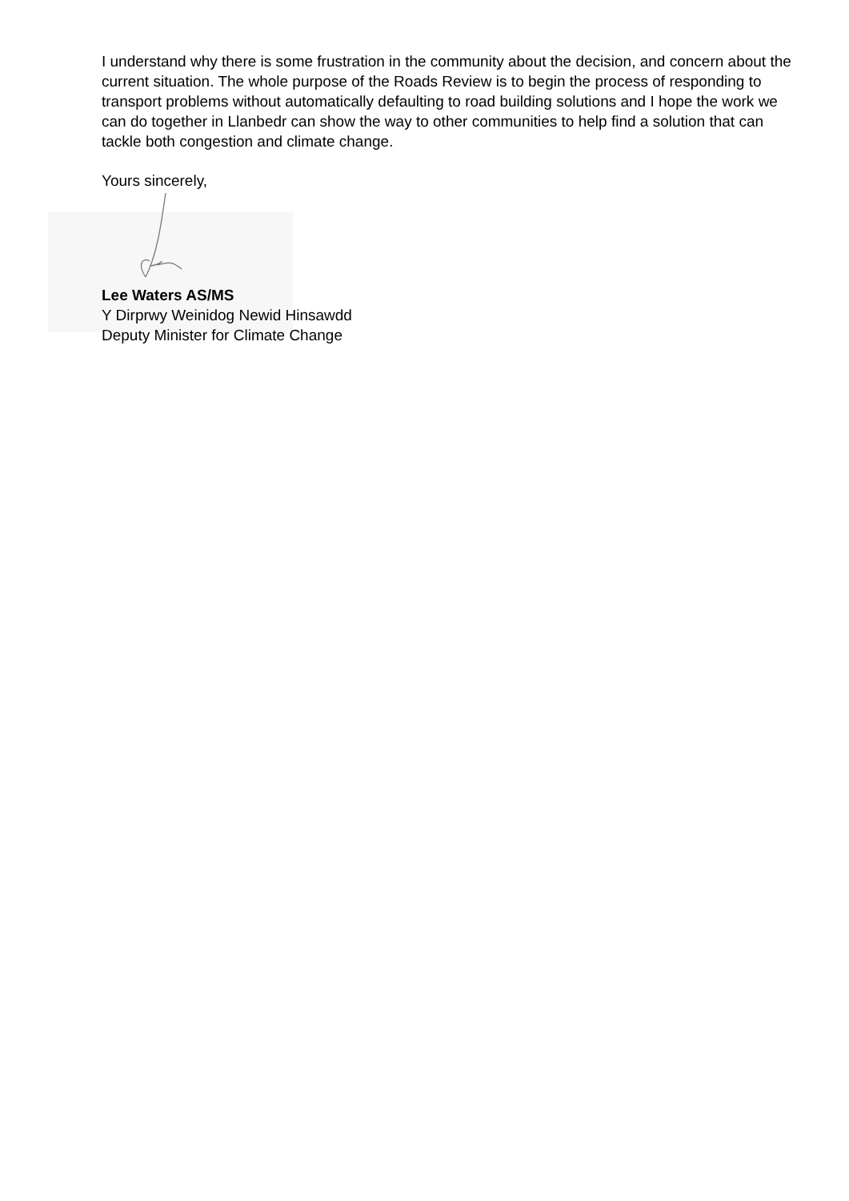I understand why there is some frustration in the community about the decision, and concern about the current situation. The whole purpose of the Roads Review is to begin the process of responding to transport problems without automatically defaulting to road building solutions and I hope the work we can do together in Llanbedr can show the way to other communities to help find a solution that can tackle both congestion and climate change.
Yours sincerely,
Lee Waters AS/MS
Y Dirprwy Weinidog Newid Hinsawdd
Deputy Minister for Climate Change